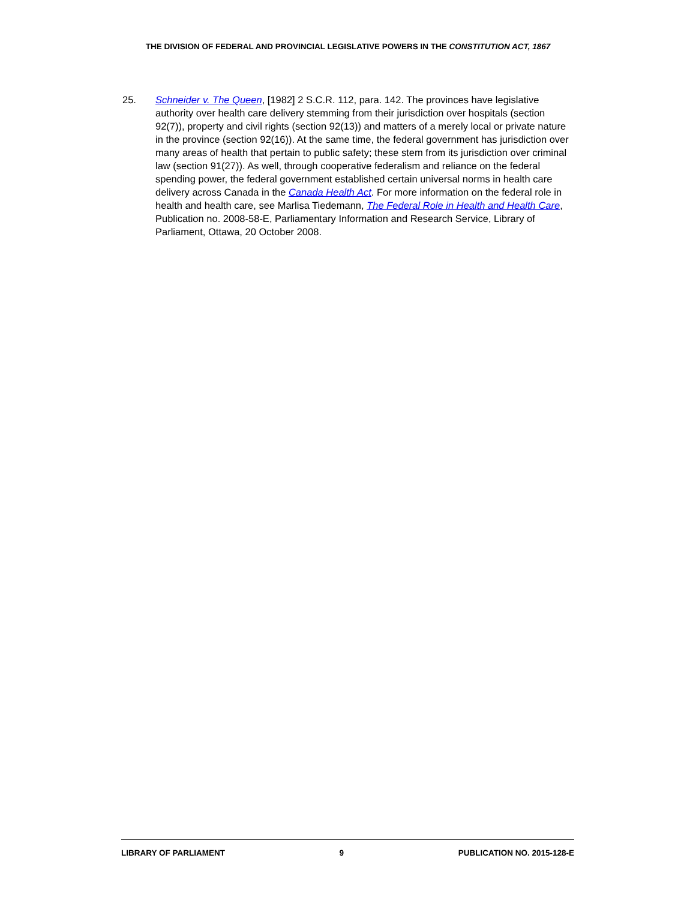THE DIVISION OF FEDERAL AND PROVINCIAL LEGISLATIVE POWERS IN THE CONSTITUTION ACT, 1867
25. Schneider v. The Queen, [1982] 2 S.C.R. 112, para. 142. The provinces have legislative authority over health care delivery stemming from their jurisdiction over hospitals (section 92(7)), property and civil rights (section 92(13)) and matters of a merely local or private nature in the province (section 92(16)). At the same time, the federal government has jurisdiction over many areas of health that pertain to public safety; these stem from its jurisdiction over criminal law (section 91(27)). As well, through cooperative federalism and reliance on the federal spending power, the federal government established certain universal norms in health care delivery across Canada in the Canada Health Act. For more information on the federal role in health and health care, see Marlisa Tiedemann, The Federal Role in Health and Health Care, Publication no. 2008-58-E, Parliamentary Information and Research Service, Library of Parliament, Ottawa, 20 October 2008.
LIBRARY OF PARLIAMENT 9 PUBLICATION NO. 2015-128-E